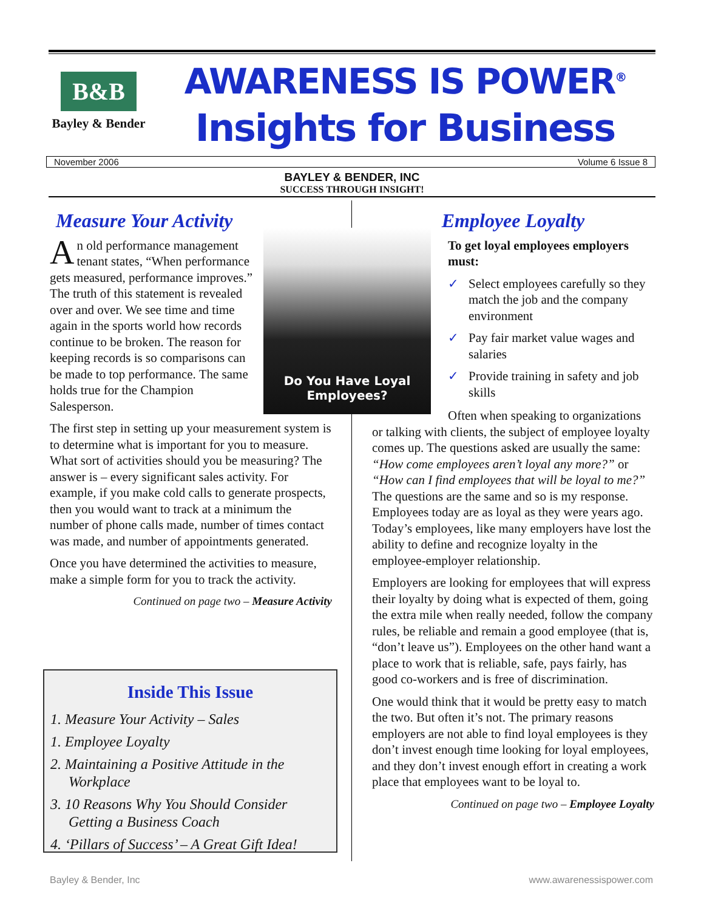B&B
Bayley & Bender
AWARENESS IS POWER<sup>®</sup>
Insights for Business
November 2006 Volume 6 Issue 8
BAYLEY & BENDER, INC
SUCCESS THROUGH INSIGHT!
Measure Your Activity
An old performance management tenant states, “When performance gets measured, performance improves.” The truth of this statement is revealed over and over. We see time and time again in the sports world how records continue to be broken. The reason for keeping records is so comparisons can be made to top performance. The same holds true for the Champion Salesperson.
The first step in setting up your measurement system is to determine what is important for you to measure. What sort of activities should you be measuring? The answer is – every significant sales activity. For example, if you make cold calls to generate prospects, then you would want to track at a minimum the number of phone calls made, number of times contact was made, and number of appointments generated.
Once you have determined the activities to measure, make a simple form for you to track the activity.
Continued on page two – Measure Activity
Do You Have Loyal
Employees?
Inside This Issue
1. Measure Your Activity – Sales
1. Employee Loyalty
2. Maintaining a Positive Attitude in the Workplace
3. 10 Reasons Why You Should Consider Getting a Business Coach
4. ‘Pillars of Success’ – A Great Gift Idea!
Employee Loyalty
To get loyal employees employers must:
✓ Select employees carefully so they match the job and the company environment
✓ Pay fair market value wages and salaries
✓ Provide training in safety and job skills
Often when speaking to organizations or talking with clients, the subject of employee loyalty comes up. The questions asked are usually the same: “How come employees aren’t loyal any more?” or “How can I find employees that will be loyal to me?” The questions are the same and so is my response. Employees today are as loyal as they were years ago. Today’s employees, like many employers have lost the ability to define and recognize loyalty in the employee-employer relationship.
Employers are looking for employees that will express their loyalty by doing what is expected of them, going the extra mile when really needed, follow the company rules, be reliable and remain a good employee (that is, “don’t leave us”). Employees on the other hand want a place to work that is reliable, safe, pays fairly, has good co-workers and is free of discrimination.
One would think that it would be pretty easy to match the two. But often it’s not. The primary reasons employers are not able to find loyal employees is they don’t invest enough time looking for loyal employees, and they don’t invest enough effort in creating a work place that employees want to be loyal to.
Continued on page two – Employee Loyalty
Bayley & Bender, Inc www.awarenessispower.com